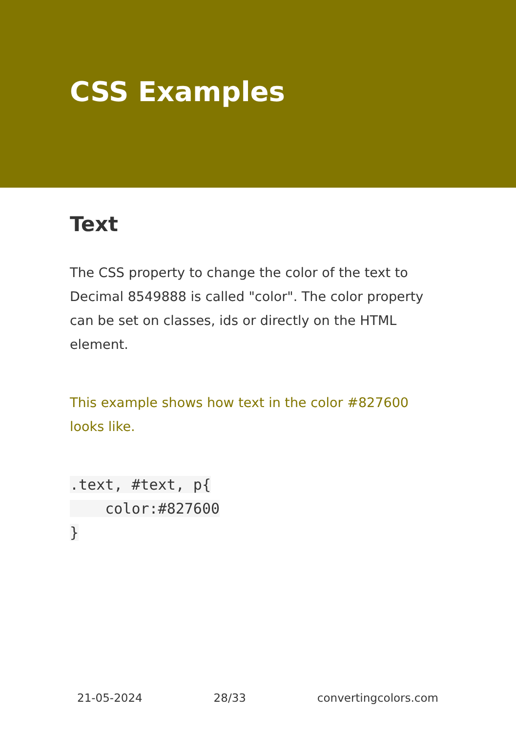CSS Examples
Text
The CSS property to change the color of the text to Decimal 8549888 is called "color". The color property can be set on classes, ids or directly on the HTML element.
This example shows how text in the color #827600 looks like.
.text, #text, p{
    color:#827600
}
21-05-2024 28/33 convertingcolors.com